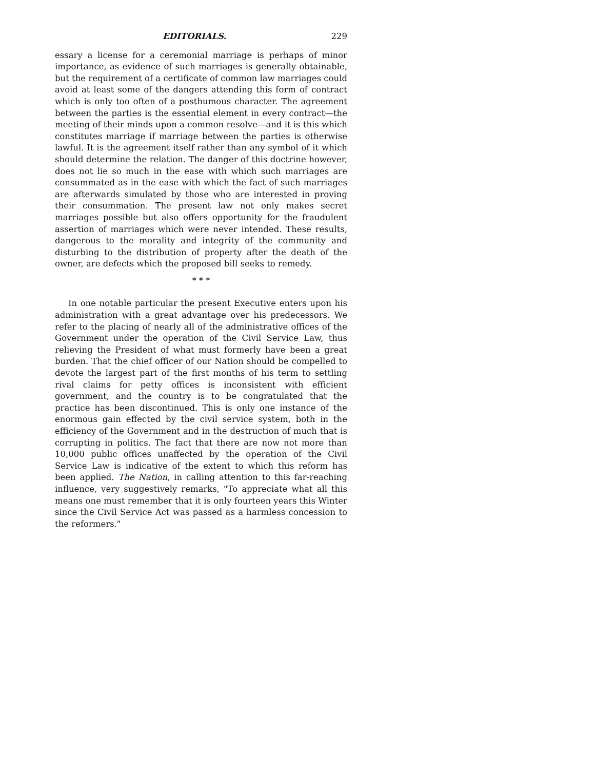EDITORIALS. 229
essary a license for a ceremonial marriage is perhaps of minor importance, as evidence of such marriages is generally obtainable, but the requirement of a certificate of common law marriages could avoid at least some of the dangers attending this form of contract which is only too often of a posthumous character. The agreement between the parties is the essential element in every contract—the meeting of their minds upon a common resolve—and it is this which constitutes marriage if marriage between the parties is otherwise lawful. It is the agreement itself rather than any symbol of it which should determine the relation. The danger of this doctrine however, does not lie so much in the ease with which such marriages are consummated as in the ease with which the fact of such marriages are afterwards simulated by those who are interested in proving their consummation. The present law not only makes secret marriages possible but also offers opportunity for the fraudulent assertion of marriages which were never intended. These results, dangerous to the morality and integrity of the community and disturbing to the distribution of property after the death of the owner, are defects which the proposed bill seeks to remedy.
* * *
In one notable particular the present Executive enters upon his administration with a great advantage over his predecessors. We refer to the placing of nearly all of the administrative offices of the Government under the operation of the Civil Service Law, thus relieving the President of what must formerly have been a great burden. That the chief officer of our Nation should be compelled to devote the largest part of the first months of his term to settling rival claims for petty offices is inconsistent with efficient government, and the country is to be congratulated that the practice has been discontinued. This is only one instance of the enormous gain effected by the civil service system, both in the efficiency of the Government and in the destruction of much that is corrupting in politics. The fact that there are now not more than 10,000 public offices unaffected by the operation of the Civil Service Law is indicative of the extent to which this reform has been applied. The Nation, in calling attention to this far-reaching influence, very suggestively remarks, "To appreciate what all this means one must remember that it is only fourteen years this Winter since the Civil Service Act was passed as a harmless concession to the reformers."